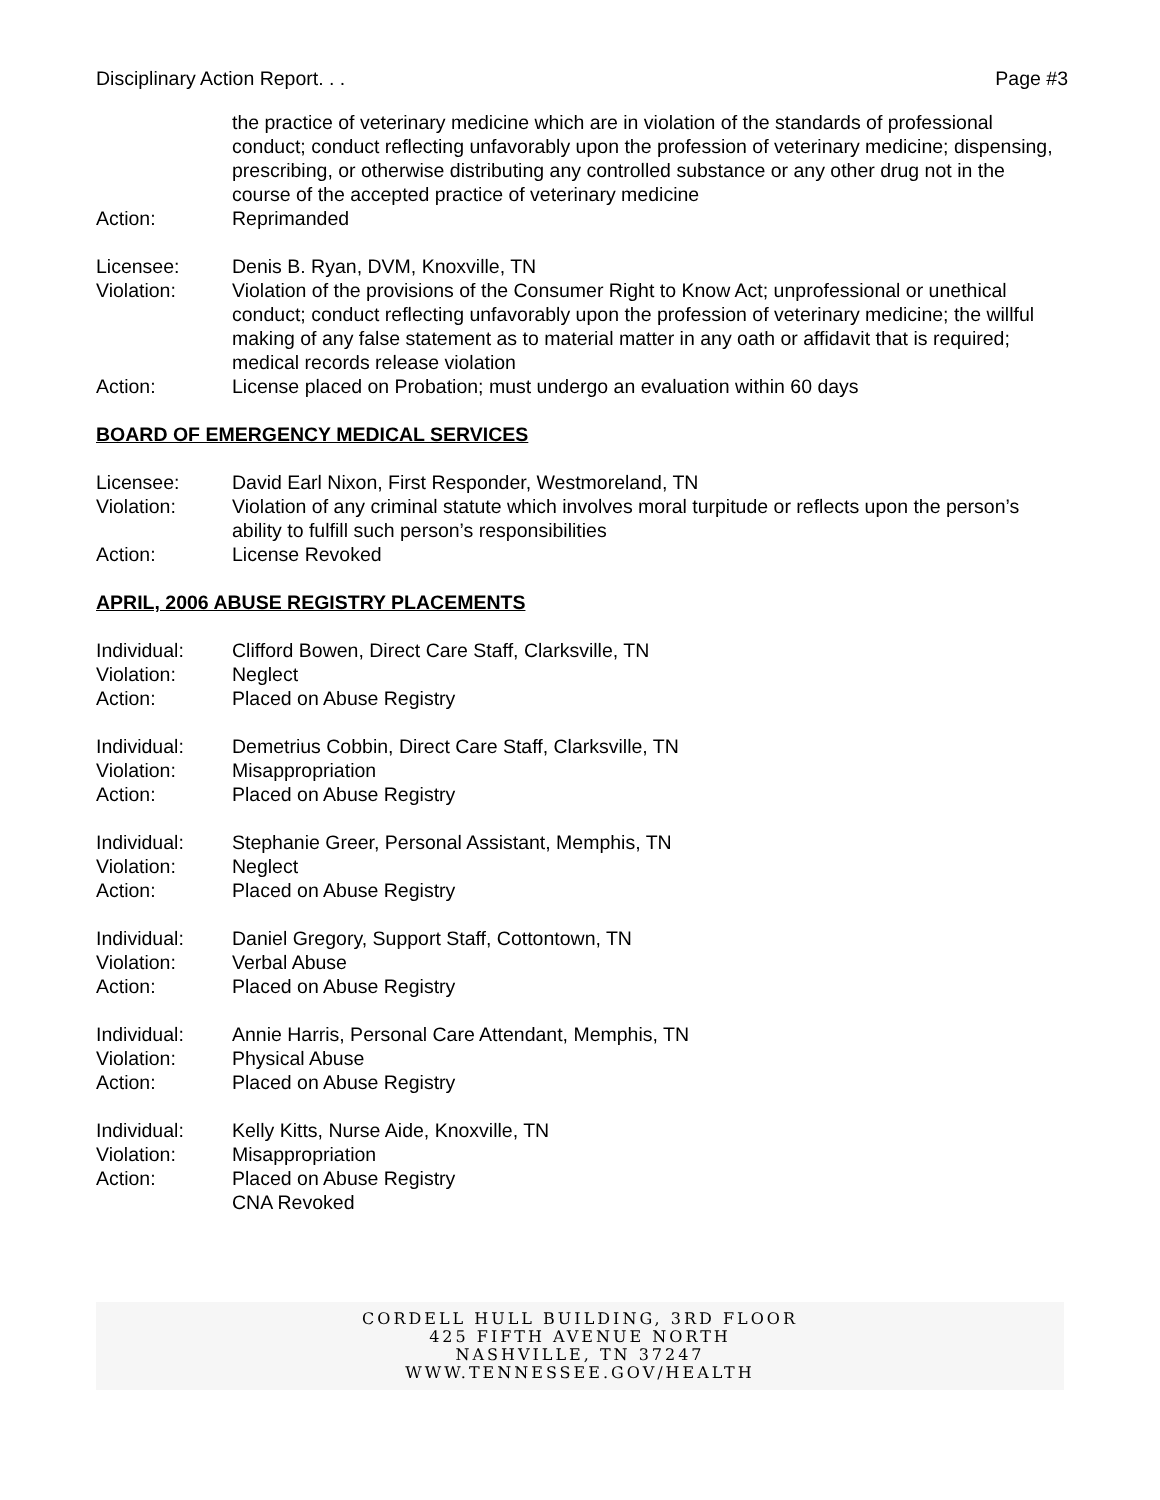Disciplinary Action Report. . . Page #3
the practice of veterinary medicine which are in violation of the standards of professional conduct; conduct reflecting unfavorably upon the profession of veterinary medicine; dispensing, prescribing, or otherwise distributing any controlled substance or any other drug not in the course of the accepted practice of veterinary medicine
Action: Reprimanded
Licensee: Denis B. Ryan, DVM, Knoxville, TN
Violation: Violation of the provisions of the Consumer Right to Know Act; unprofessional or unethical conduct; conduct reflecting unfavorably upon the profession of veterinary medicine; the willful making of any false statement as to material matter in any oath or affidavit that is required; medical records release violation
Action: License placed on Probation; must undergo an evaluation within 60 days
BOARD OF EMERGENCY MEDICAL SERVICES
Licensee: David Earl Nixon, First Responder, Westmoreland, TN
Violation: Violation of any criminal statute which involves moral turpitude or reflects upon the person’s ability to fulfill such person’s responsibilities
Action: License Revoked
APRIL, 2006 ABUSE REGISTRY PLACEMENTS
Individual: Clifford Bowen, Direct Care Staff, Clarksville, TN
Violation: Neglect
Action: Placed on Abuse Registry
Individual: Demetrius Cobbin, Direct Care Staff, Clarksville, TN
Violation: Misappropriation
Action: Placed on Abuse Registry
Individual: Stephanie Greer, Personal Assistant, Memphis, TN
Violation: Neglect
Action: Placed on Abuse Registry
Individual: Daniel Gregory, Support Staff, Cottontown, TN
Violation: Verbal Abuse
Action: Placed on Abuse Registry
Individual: Annie Harris, Personal Care Attendant, Memphis, TN
Violation: Physical Abuse
Action: Placed on Abuse Registry
Individual: Kelly Kitts, Nurse Aide, Knoxville, TN
Violation: Misappropriation
Action: Placed on Abuse Registry
CNA Revoked
CORDELL HULL BUILDING, 3RD FLOOR
425 FIFTH AVENUE NORTH
NASHVILLE, TN 37247
WWW.TENNESSEE.GOV/HEALTH